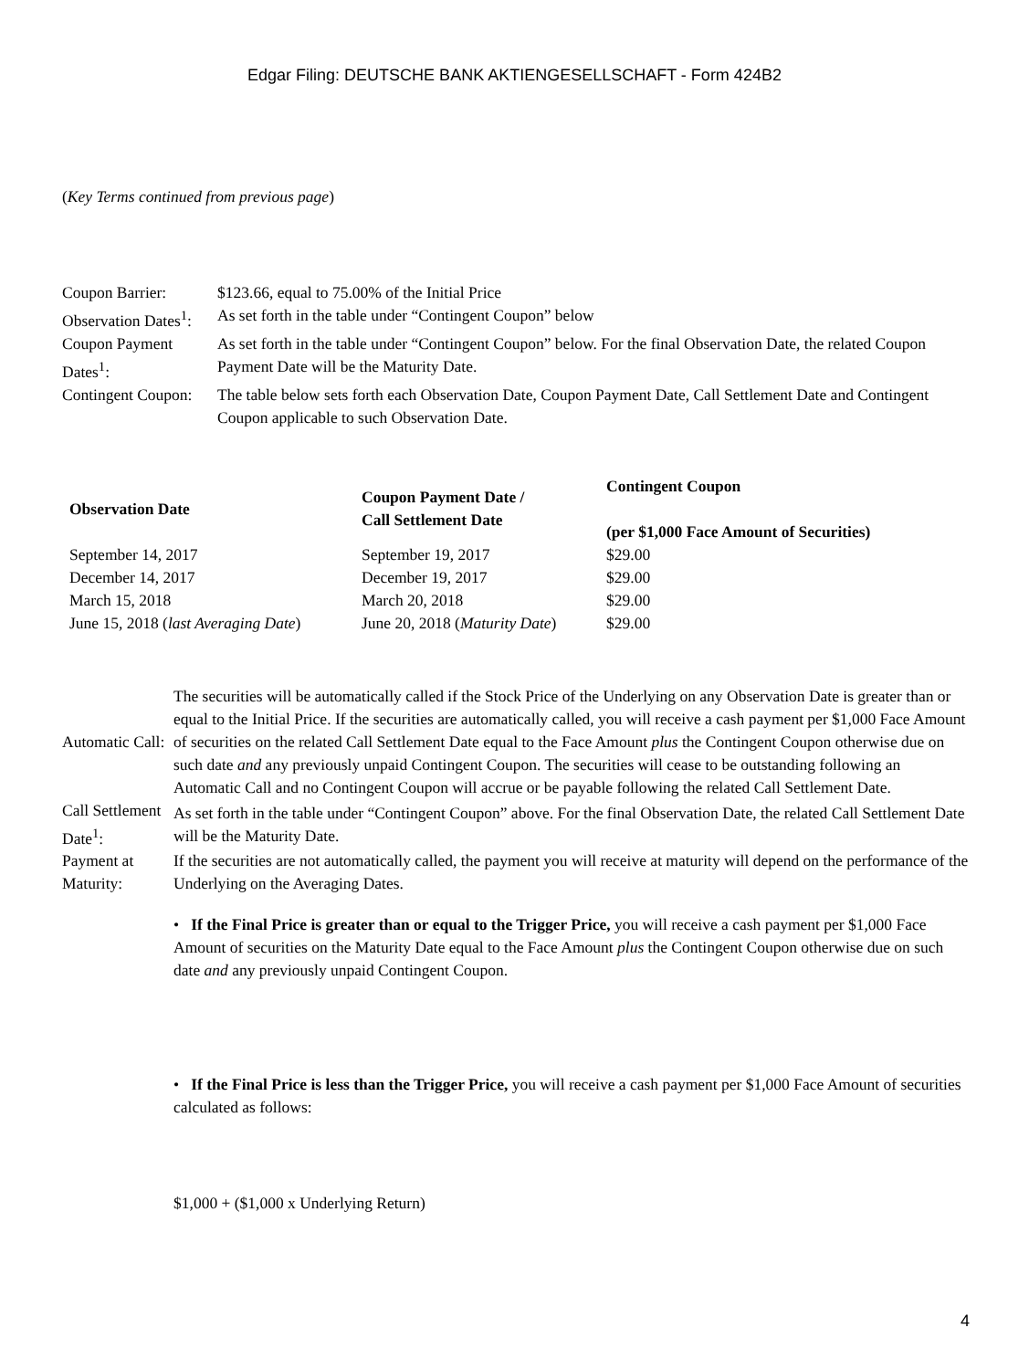Edgar Filing: DEUTSCHE BANK AKTIENGESELLSCHAFT - Form 424B2
(Key Terms continued from previous page)
| Coupon Barrier: | $123.66, equal to 75.00% of the Initial Price |
| Observation Dates<sup>1</sup>: | As set forth in the table under “Contingent Coupon” below |
| Coupon Payment Dates<sup>1</sup>: | As set forth in the table under “Contingent Coupon” below. For the final Observation Date, the related Coupon Payment Date will be the Maturity Date. |
| Contingent Coupon: | The table below sets forth each Observation Date, Coupon Payment Date, Call Settlement Date and Contingent Coupon applicable to such Observation Date. |
| Observation Date | Coupon Payment Date / Call Settlement Date | Contingent Coupon (per $1,000 Face Amount of Securities) |
| --- | --- | --- |
| September 14, 2017 | September 19, 2017 | $29.00 |
| December 14, 2017 | December 19, 2017 | $29.00 |
| March 15, 2018 | March 20, 2018 | $29.00 |
| June 15, 2018 ( last Averaging Date ) | June 20, 2018 ( Maturity Date ) | $29.00 |
| Automatic Call: | The securities will be automatically called if the Stock Price of the Underlying on any Observation Date is greater than or equal to the Initial Price. If the securities are automatically called, you will receive a cash payment per $1,000 Face Amount of securities on the related Call Settlement Date equal to the Face Amount plus the Contingent Coupon otherwise due on such date and any previously unpaid Contingent Coupon. The securities will cease to be outstanding following an Automatic Call and no Contingent Coupon will accrue or be payable following the related Call Settlement Date. |
| Call Settlement Date<sup>1</sup>: | As set forth in the table under “Contingent Coupon” above. For the final Observation Date, the related Call Settlement Date will be the Maturity Date. |
| Payment at Maturity: | If the securities are not automatically called, the payment you will receive at maturity will depend on the performance of the Underlying on the Averaging Dates. • If the Final Price is greater than or equal to the Trigger Price, you will receive a cash payment per $1,000 Face Amount of securities on the Maturity Date equal to the Face Amount plus the Contingent Coupon otherwise due on such date and any previously unpaid Contingent Coupon. • If the Final Price is less than the Trigger Price, you will receive a cash payment per $1,000 Face Amount of securities calculated as follows: $1,000 + ($1,000 x Underlying Return) |
4